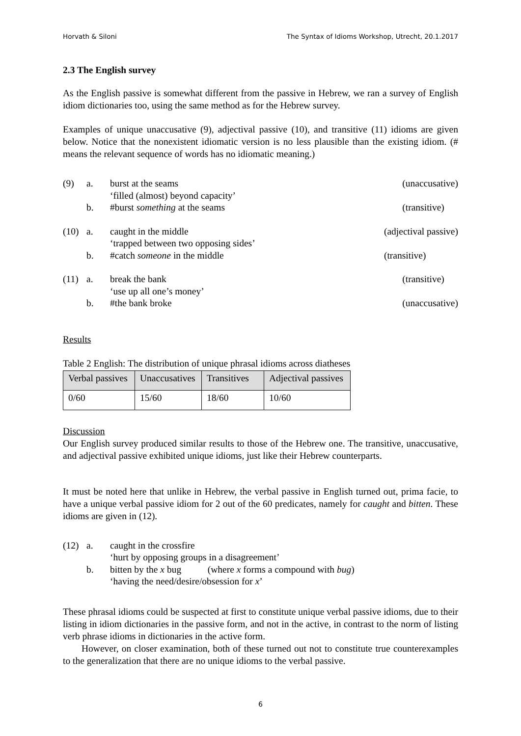Horvath & Siloni The Syntax of Idioms Workshop, Utrecht, 20.1.2017
2.3 The English survey
As the English passive is somewhat different from the passive in Hebrew, we ran a survey of English idiom dictionaries too, using the same method as for the Hebrew survey.
Examples of unique unaccusative (9), adjectival passive (10), and transitive (11) idioms are given below. Notice that the nonexistent idiomatic version is no less plausible than the existing idiom. (# means the relevant sequence of words has no idiomatic meaning.)
(9)
a.
burst at the seams
(unaccusative)
‘filled (almost) beyond capacity’
b.
#burst something at the seams
(transitive)
(10)
a.
caught in the middle
(adjectival passive)
‘trapped between two opposing sides’
b.
#catch someone in the middle
(transitive)
(11)
a.
break the bank
(transitive)
‘use up all one’s money’
b.
#the bank broke
(unaccusative)
Results
Table 2 English: The distribution of unique phrasal idioms across diatheses
| Verbal passives | Unaccusatives | Transitives | Adjectival passives |
| 0/60 | 15/60 | 18/60 | 10/60 |
Discussion
Our English survey produced similar results to those of the Hebrew one. The transitive, unaccusative, and adjectival passive exhibited unique idioms, just like their Hebrew counterparts.
It must be noted here that unlike in Hebrew, the verbal passive in English turned out, prima facie, to have a unique verbal passive idiom for 2 out of the 60 predicates, namely for caught and bitten. These idioms are given in (12).
(12)
a.
caught in the crossfire
‘hurt by opposing groups in a disagreement’
b.
bitten by the x bug (where x forms a compound with bug)
‘having the need/desire/obsession for x’
These phrasal idioms could be suspected at first to constitute unique verbal passive idioms, due to their listing in idiom dictionaries in the passive form, and not in the active, in contrast to the norm of listing verb phrase idioms in dictionaries in the active form.
However, on closer examination, both of these turned out not to constitute true counterexamples to the generalization that there are no unique idioms to the verbal passive.
6